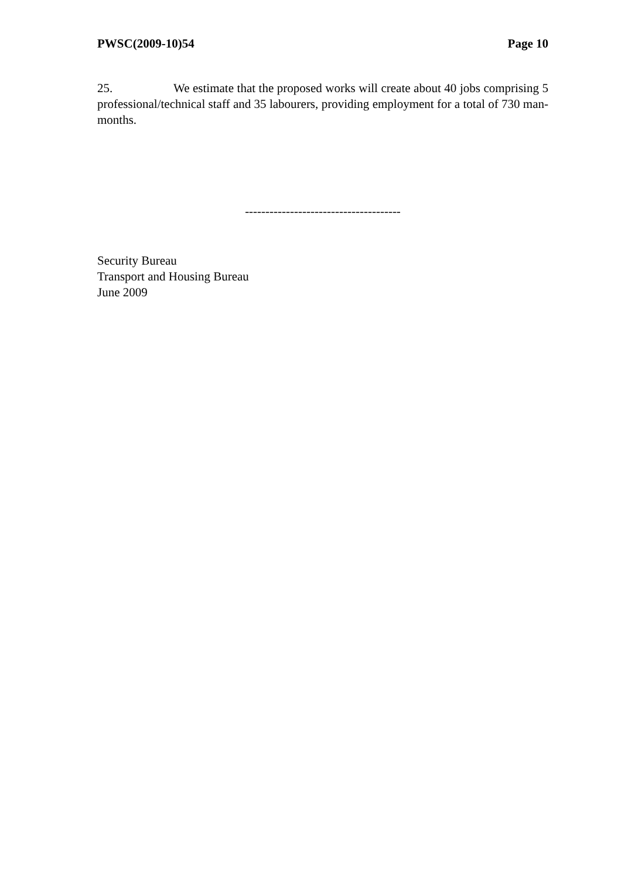PWSC(2009-10)54 Page 10
25. We estimate that the proposed works will create about 40 jobs comprising 5 professional/technical staff and 35 labourers, providing employment for a total of 730 man-months.
--------------------------------------
Security Bureau
Transport and Housing Bureau
June 2009